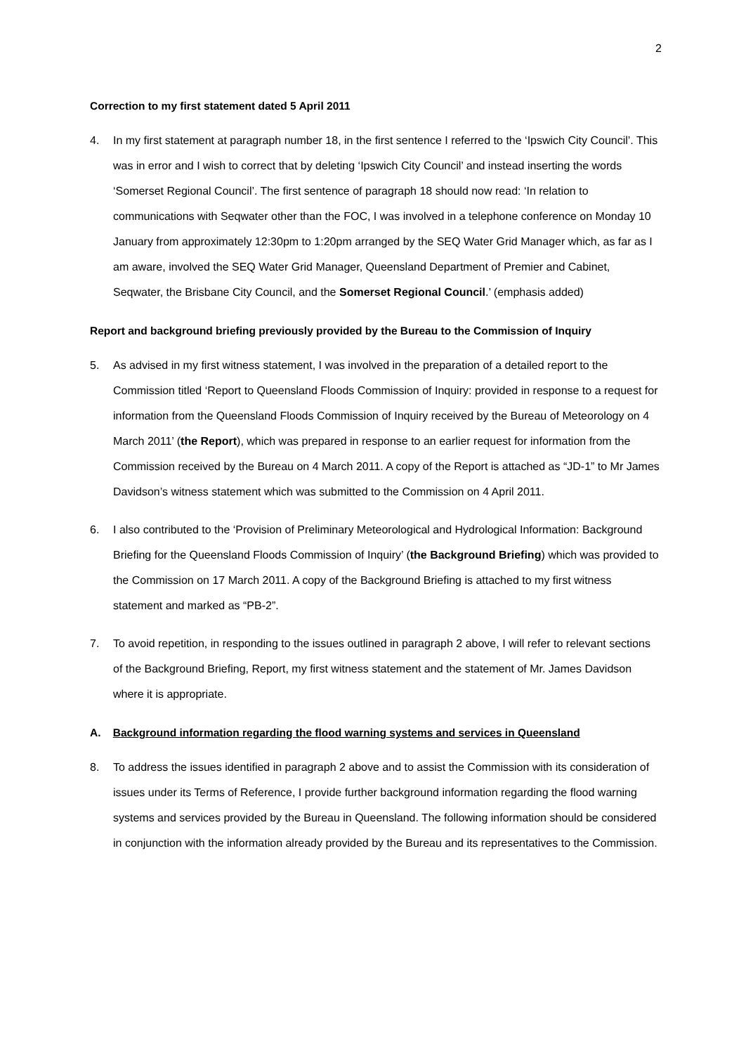2
Correction to my first statement dated 5 April 2011
4. In my first statement at paragraph number 18, in the first sentence I referred to the ‘Ipswich City Council’. This was in error and I wish to correct that by deleting ‘Ipswich City Council’ and instead inserting the words ‘Somerset Regional Council’. The first sentence of paragraph 18 should now read: ‘In relation to communications with Seqwater other than the FOC, I was involved in a telephone conference on Monday 10 January from approximately 12:30pm to 1:20pm arranged by the SEQ Water Grid Manager which, as far as I am aware, involved the SEQ Water Grid Manager, Queensland Department of Premier and Cabinet, Seqwater, the Brisbane City Council, and the Somerset Regional Council.’ (emphasis added)
Report and background briefing previously provided by the Bureau to the Commission of Inquiry
5. As advised in my first witness statement, I was involved in the preparation of a detailed report to the Commission titled ‘Report to Queensland Floods Commission of Inquiry: provided in response to a request for information from the Queensland Floods Commission of Inquiry received by the Bureau of Meteorology on 4 March 2011’ (the Report), which was prepared in response to an earlier request for information from the Commission received by the Bureau on 4 March 2011. A copy of the Report is attached as “JD-1” to Mr James Davidson’s witness statement which was submitted to the Commission on 4 April 2011.
6. I also contributed to the ‘Provision of Preliminary Meteorological and Hydrological Information: Background Briefing for the Queensland Floods Commission of Inquiry’ (the Background Briefing) which was provided to the Commission on 17 March 2011. A copy of the Background Briefing is attached to my first witness statement and marked as “PB-2”.
7. To avoid repetition, in responding to the issues outlined in paragraph 2 above, I will refer to relevant sections of the Background Briefing, Report, my first witness statement and the statement of Mr. James Davidson where it is appropriate.
A. Background information regarding the flood warning systems and services in Queensland
8. To address the issues identified in paragraph 2 above and to assist the Commission with its consideration of issues under its Terms of Reference, I provide further background information regarding the flood warning systems and services provided by the Bureau in Queensland. The following information should be considered in conjunction with the information already provided by the Bureau and its representatives to the Commission.